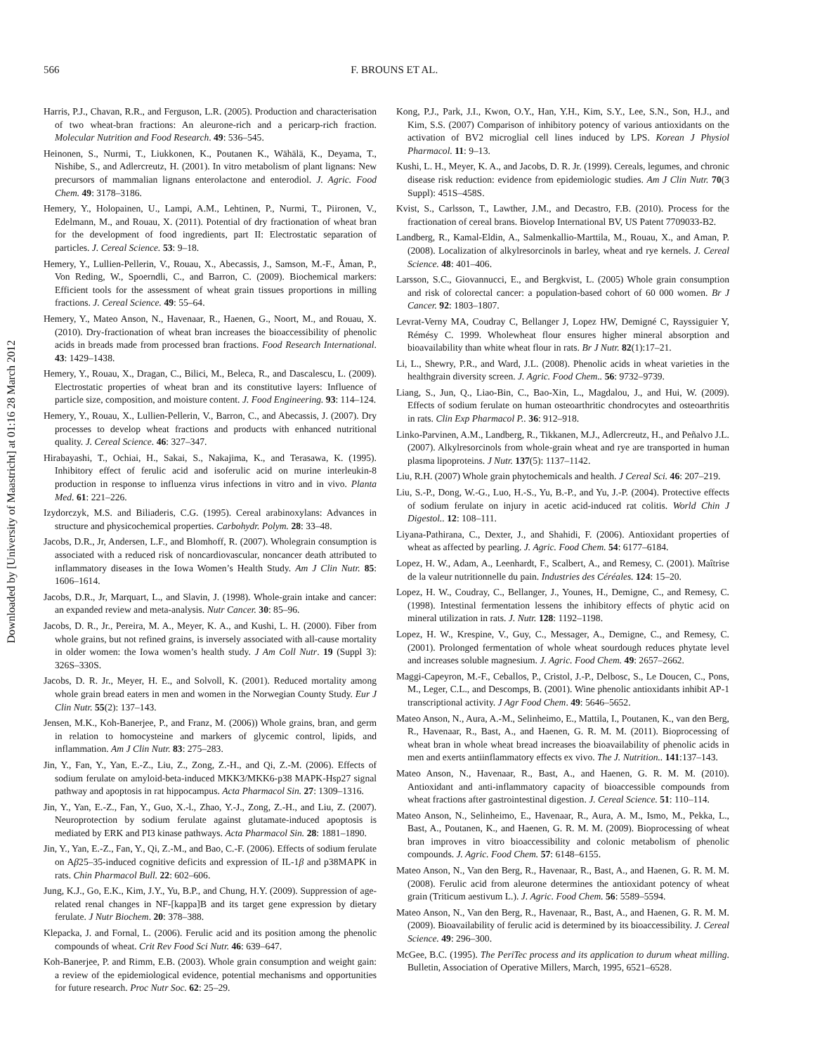566 F. BROUNS ET AL.
Downloaded by [University of Maastricht] at 01:16 28 March 2012
Harris, P.J., Chavan, R.R., and Ferguson, L.R. (2005). Production and characterisation of two wheat-bran fractions: An aleurone-rich and a pericarp-rich fraction. Molecular Nutrition and Food Research. 49: 536–545.
Heinonen, S., Nurmi, T., Liukkonen, K., Poutanen K., Wähälä, K., Deyama, T., Nishibe, S., and Adlercreutz, H. (2001). In vitro metabolism of plant lignans: New precursors of mammalian lignans enterolactone and enterodiol. J. Agric. Food Chem. 49: 3178–3186.
Hemery, Y., Holopainen, U., Lampi, A.M., Lehtinen, P., Nurmi, T., Piironen, V., Edelmann, M., and Rouau, X. (2011). Potential of dry fractionation of wheat bran for the development of food ingredients, part II: Electrostatic separation of particles. J. Cereal Science. 53: 9–18.
Hemery, Y., Lullien-Pellerin, V., Rouau, X., Abecassis, J., Samson, M.-F., Åman, P., Von Reding, W., Spoerndli, C., and Barron, C. (2009). Biochemical markers: Efficient tools for the assessment of wheat grain tissues proportions in milling fractions. J. Cereal Science. 49: 55–64.
Hemery, Y., Mateo Anson, N., Havenaar, R., Haenen, G., Noort, M., and Rouau, X. (2010). Dry-fractionation of wheat bran increases the bioaccessibility of phenolic acids in breads made from processed bran fractions. Food Research International. 43: 1429–1438.
Hemery, Y., Rouau, X., Dragan, C., Bilici, M., Beleca, R., and Dascalescu, L. (2009). Electrostatic properties of wheat bran and its constitutive layers: Influence of particle size, composition, and moisture content. J. Food Engineering. 93: 114–124.
Hemery, Y., Rouau, X., Lullien-Pellerin, V., Barron, C., and Abecassis, J. (2007). Dry processes to develop wheat fractions and products with enhanced nutritional quality. J. Cereal Science. 46: 327–347.
Hirabayashi, T., Ochiai, H., Sakai, S., Nakajima, K., and Terasawa, K. (1995). Inhibitory effect of ferulic acid and isoferulic acid on murine interleukin-8 production in response to influenza virus infections in vitro and in vivo. Planta Med. 61: 221–226.
Izydorczyk, M.S. and Biliaderis, C.G. (1995). Cereal arabinoxylans: Advances in structure and physicochemical properties. Carbohydr. Polym. 28: 33–48.
Jacobs, D.R., Jr, Andersen, L.F., and Blomhoff, R. (2007). Wholegrain consumption is associated with a reduced risk of noncardiovascular, noncancer death attributed to inflammatory diseases in the Iowa Women’s Health Study. Am J Clin Nutr. 85: 1606–1614.
Jacobs, D.R., Jr, Marquart, L., and Slavin, J. (1998). Whole-grain intake and cancer: an expanded review and meta-analysis. Nutr Cancer. 30: 85–96.
Jacobs, D. R., Jr., Pereira, M. A., Meyer, K. A., and Kushi, L. H. (2000). Fiber from whole grains, but not refined grains, is inversely associated with all-cause mortality in older women: the Iowa women’s health study. J Am Coll Nutr. 19 (Suppl 3): 326S–330S.
Jacobs, D. R. Jr., Meyer, H. E., and Solvoll, K. (2001). Reduced mortality among whole grain bread eaters in men and women in the Norwegian County Study. Eur J Clin Nutr. 55(2): 137–143.
Jensen, M.K., Koh-Banerjee, P., and Franz, M. (2006)) Whole grains, bran, and germ in relation to homocysteine and markers of glycemic control, lipids, and inflammation. Am J Clin Nutr. 83: 275–283.
Jin, Y., Fan, Y., Yan, E.-Z., Liu, Z., Zong, Z.-H., and Qi, Z.-M. (2006). Effects of sodium ferulate on amyloid-beta-induced MKK3/MKK6-p38 MAPK-Hsp27 signal pathway and apoptosis in rat hippocampus. Acta Pharmacol Sin. 27: 1309–1316.
Jin, Y., Yan, E.-Z., Fan, Y., Guo, X.-l., Zhao, Y.-J., Zong, Z.-H., and Liu, Z. (2007). Neuroprotection by sodium ferulate against glutamate-induced apoptosis is mediated by ERK and PI3 kinase pathways. Acta Pharmacol Sin. 28: 1881–1890.
Jin, Y., Yan, E.-Z., Fan, Y., Qi, Z.-M., and Bao, C.-F. (2006). Effects of sodium ferulate on Aβ25–35-induced cognitive deficits and expression of IL-1β and p38MAPK in rats. Chin Pharmacol Bull. 22: 602–606.
Jung, K.J., Go, E.K., Kim, J.Y., Yu, B.P., and Chung, H.Y. (2009). Suppression of age-related renal changes in NF-[kappa]B and its target gene expression by dietary ferulate. J Nutr Biochem. 20: 378–388.
Klepacka, J. and Fornal, L. (2006). Ferulic acid and its position among the phenolic compounds of wheat. Crit Rev Food Sci Nutr. 46: 639–647.
Koh-Banerjee, P. and Rimm, E.B. (2003). Whole grain consumption and weight gain: a review of the epidemiological evidence, potential mechanisms and opportunities for future research. Proc Nutr Soc. 62: 25–29.
Kong, P.J., Park, J.I., Kwon, O.Y., Han, Y.H., Kim, S.Y., Lee, S.N., Son, H.J., and Kim, S.S. (2007) Comparison of inhibitory potency of various antioxidants on the activation of BV2 microglial cell lines induced by LPS. Korean J Physiol Pharmacol. 11: 9–13.
Kushi, L. H., Meyer, K. A., and Jacobs, D. R. Jr. (1999). Cereals, legumes, and chronic disease risk reduction: evidence from epidemiologic studies. Am J Clin Nutr. 70(3 Suppl): 451S–458S.
Kvist, S., Carlsson, T., Lawther, J.M., and Decastro, F.B. (2010). Process for the fractionation of cereal brans. Biovelop International BV, US Patent 7709033-B2.
Landberg, R., Kamal-Eldin, A., Salmenkallio-Marttila, M., Rouau, X., and Aman, P. (2008). Localization of alkylresorcinols in barley, wheat and rye kernels. J. Cereal Science. 48: 401–406.
Larsson, S.C., Giovannucci, E., and Bergkvist, L. (2005) Whole grain consumption and risk of colorectal cancer: a population-based cohort of 60 000 women. Br J Cancer. 92: 1803–1807.
Levrat-Verny MA, Coudray C, Bellanger J, Lopez HW, Demigné C, Rayssiguier Y, Rémésy C. 1999. Wholewheat flour ensures higher mineral absorption and bioavailability than white wheat flour in rats. Br J Nutr. 82(1):17–21.
Li, L., Shewry, P.R., and Ward, J.L. (2008). Phenolic acids in wheat varieties in the healthgrain diversity screen. J. Agric. Food Chem.. 56: 9732–9739.
Liang, S., Jun, Q., Liao-Bin, C., Bao-Xin, L., Magdalou, J., and Hui, W. (2009). Effects of sodium ferulate on human osteoarthritic chondrocytes and osteoarthritis in rats. Clin Exp Pharmacol P.. 36: 912–918.
Linko-Parvinen, A.M., Landberg, R., Tikkanen, M.J., Adlercreutz, H., and Peñalvo J.L. (2007). Alkylresorcinols from whole-grain wheat and rye are transported in human plasma lipoproteins. J Nutr. 137(5): 1137–1142.
Liu, R.H. (2007) Whole grain phytochemicals and health. J Cereal Sci. 46: 207–219.
Liu, S.-P., Dong, W.-G., Luo, H.-S., Yu, B.-P., and Yu, J.-P. (2004). Protective effects of sodium ferulate on injury in acetic acid-induced rat colitis. World Chin J Digestol.. 12: 108–111.
Liyana-Pathirana, C., Dexter, J., and Shahidi, F. (2006). Antioxidant properties of wheat as affected by pearling. J. Agric. Food Chem. 54: 6177–6184.
Lopez, H. W., Adam, A., Leenhardt, F., Scalbert, A., and Remesy, C. (2001). Maîtrise de la valeur nutritionnelle du pain. Industries des Céréales. 124: 15–20.
Lopez, H. W., Coudray, C., Bellanger, J., Younes, H., Demigne, C., and Remesy, C. (1998). Intestinal fermentation lessens the inhibitory effects of phytic acid on mineral utilization in rats. J. Nutr. 128: 1192–1198.
Lopez, H. W., Krespine, V., Guy, C., Messager, A., Demigne, C., and Remesy, C. (2001). Prolonged fermentation of whole wheat sourdough reduces phytate level and increases soluble magnesium. J. Agric. Food Chem. 49: 2657–2662.
Maggi-Capeyron, M.-F., Ceballos, P., Cristol, J.-P., Delbosc, S., Le Doucen, C., Pons, M., Leger, C.L., and Descomps, B. (2001). Wine phenolic antioxidants inhibit AP-1 transcriptional activity. J Agr Food Chem. 49: 5646–5652.
Mateo Anson, N., Aura, A.-M., Selinheimo, E., Mattila, I., Poutanen, K., van den Berg, R., Havenaar, R., Bast, A., and Haenen, G. R. M. M. (2011). Bioprocessing of wheat bran in whole wheat bread increases the bioavailability of phenolic acids in men and exerts antiinflammatory effects ex vivo. The J. Nutrition.. 141:137–143.
Mateo Anson, N., Havenaar, R., Bast, A., and Haenen, G. R. M. M. (2010). Antioxidant and anti-inflammatory capacity of bioaccessible compounds from wheat fractions after gastrointestinal digestion. J. Cereal Science. 51: 110–114.
Mateo Anson, N., Selinheimo, E., Havenaar, R., Aura, A. M., Ismo, M., Pekka, L., Bast, A., Poutanen, K., and Haenen, G. R. M. M. (2009). Bioprocessing of wheat bran improves in vitro bioaccessibility and colonic metabolism of phenolic compounds. J. Agric. Food Chem. 57: 6148–6155.
Mateo Anson, N., Van den Berg, R., Havenaar, R., Bast, A., and Haenen, G. R. M. M. (2008). Ferulic acid from aleurone determines the antioxidant potency of wheat grain (Triticum aestivum L.). J. Agric. Food Chem. 56: 5589–5594.
Mateo Anson, N., Van den Berg, R., Havenaar, R., Bast, A., and Haenen, G. R. M. M. (2009). Bioavailability of ferulic acid is determined by its bioaccessibility. J. Cereal Science. 49: 296–300.
McGee, B.C. (1995). The PeriTec process and its application to durum wheat milling. Bulletin, Association of Operative Millers, March, 1995, 6521–6528.